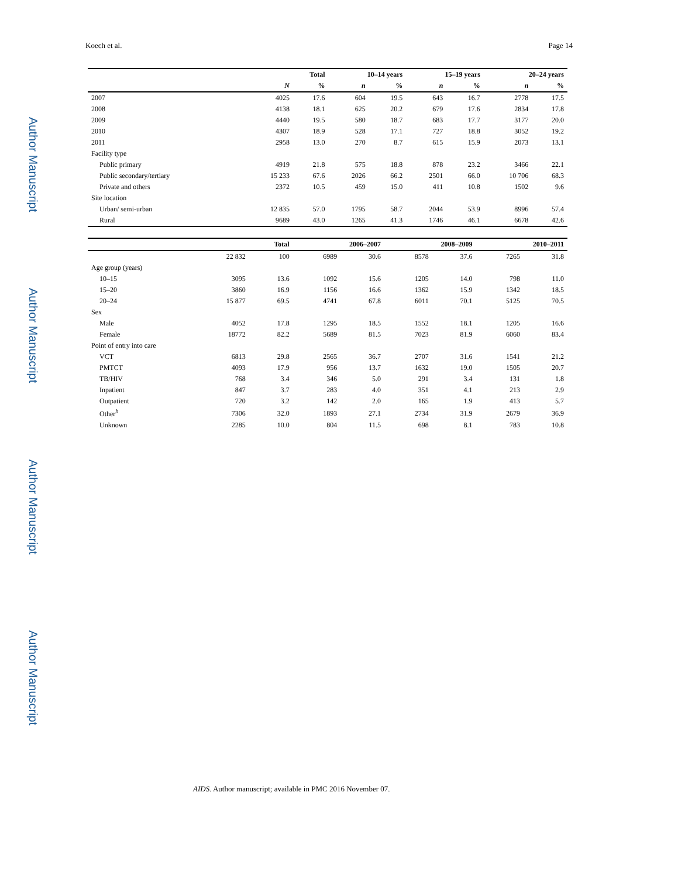Author Manuscript
Author Manuscript
Author Manuscript
Author Manuscript
Koech et al. Page 14
| | Total | | 10–14 years | | 15–19 years | | 20–24 years | |
| --- | --- | --- | --- | --- | --- | --- | --- | --- |
| | N | % | n | % | n | % | n | % |
| 2007 | 4025 | 17.6 | 604 | 19.5 | 643 | 16.7 | 2778 | 17.5 |
| 2008 | 4138 | 18.1 | 625 | 20.2 | 679 | 17.6 | 2834 | 17.8 |
| 2009 | 4440 | 19.5 | 580 | 18.7 | 683 | 17.7 | 3177 | 20.0 |
| 2010 | 4307 | 18.9 | 528 | 17.1 | 727 | 18.8 | 3052 | 19.2 |
| 2011 | 2958 | 13.0 | 270 | 8.7 | 615 | 15.9 | 2073 | 13.1 |
| Facility type | | | | | | | | |
| Public primary | 4919 | 21.8 | 575 | 18.8 | 878 | 23.2 | 3466 | 22.1 |
| Public secondary/tertiary | 15 233 | 67.6 | 2026 | 66.2 | 2501 | 66.0 | 10 706 | 68.3 |
| Private and others | 2372 | 10.5 | 459 | 15.0 | 411 | 10.8 | 1502 | 9.6 |
| Site location | | | | | | | | |
| Urban/ semi-urban | 12 835 | 57.0 | 1795 | 58.7 | 2044 | 53.9 | 8996 | 57.4 |
| Rural | 9689 | 43.0 | 1265 | 41.3 | 1746 | 46.1 | 6678 | 42.6 |
| | Total | | 2006–2007 | | 2008–2009 | | 2010–2011 | |
| --- | --- | --- | --- | --- | --- | --- | --- | --- |
| | 22 832 | 100 | 6989 | 30.6 | 8578 | 37.6 | 7265 | 31.8 |
| Age group (years) | | | | | | | | |
| 10–15 | 3095 | 13.6 | 1092 | 15.6 | 1205 | 14.0 | 798 | 11.0 |
| 15–20 | 3860 | 16.9 | 1156 | 16.6 | 1362 | 15.9 | 1342 | 18.5 |
| 20–24 | 15 877 | 69.5 | 4741 | 67.8 | 6011 | 70.1 | 5125 | 70.5 |
| Sex | | | | | | | | |
| Male | 4052 | 17.8 | 1295 | 18.5 | 1552 | 18.1 | 1205 | 16.6 |
| Female | 18772 | 82.2 | 5689 | 81.5 | 7023 | 81.9 | 6060 | 83.4 |
| Point of entry into care | | | | | | | | |
| VCT | 6813 | 29.8 | 2565 | 36.7 | 2707 | 31.6 | 1541 | 21.2 |
| PMTCT | 4093 | 17.9 | 956 | 13.7 | 1632 | 19.0 | 1505 | 20.7 |
| TB/HIV | 768 | 3.4 | 346 | 5.0 | 291 | 3.4 | 131 | 1.8 |
| Inpatient | 847 | 3.7 | 283 | 4.0 | 351 | 4.1 | 213 | 2.9 |
| Outpatient | 720 | 3.2 | 142 | 2.0 | 165 | 1.9 | 413 | 5.7 |
| Other<sup>b</sup> | 7306 | 32.0 | 1893 | 27.1 | 2734 | 31.9 | 2679 | 36.9 |
| Unknown | 2285 | 10.0 | 804 | 11.5 | 698 | 8.1 | 783 | 10.8 |
AIDS. Author manuscript; available in PMC 2016 November 07.